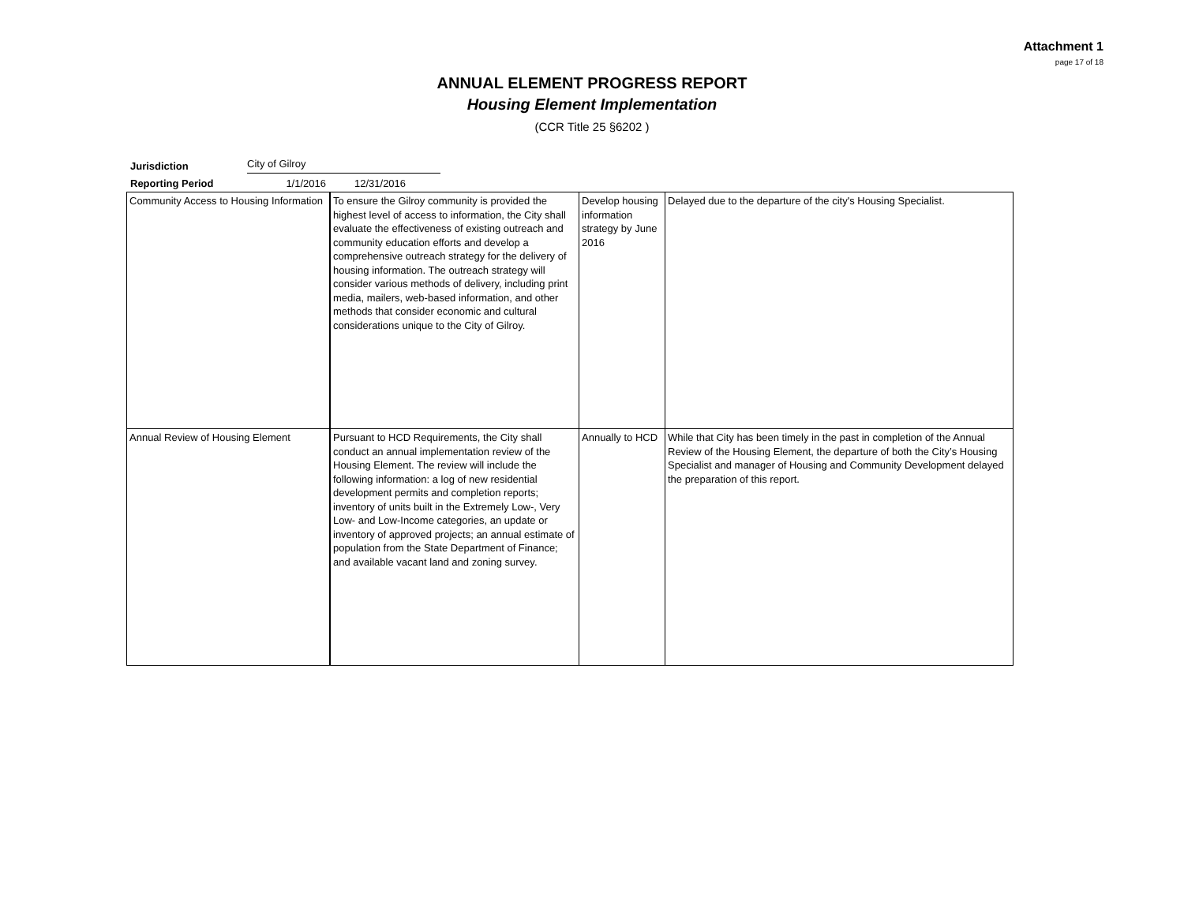Attachment 1
page 17 of 18
ANNUAL ELEMENT PROGRESS REPORT
Housing Element Implementation
(CCR Title 25 §6202 )
Jurisdiction City of Gilroy
Reporting Period 1/1/2016 12/31/2016
| Community Access to Housing Information | To ensure the Gilroy community is provided the highest level of access to information, the City shall evaluate the effectiveness of existing outreach and community education efforts and develop a comprehensive outreach strategy for the delivery of housing information. The outreach strategy will consider various methods of delivery, including print media, mailers, web-based information, and other methods that consider economic and cultural considerations unique to the City of Gilroy. | Develop housing information strategy by June 2016 | Delayed due to the departure of the city's Housing Specialist. |
| Annual Review of Housing Element | Pursuant to HCD Requirements, the City shall conduct an annual implementation review of the Housing Element. The review will include the following information: a log of new residential development permits and completion reports; inventory of units built in the Extremely Low-, Very Low- and Low-Income categories, an update or inventory of approved projects; an annual estimate of population from the State Department of Finance; and available vacant land and zoning survey. | Annually to HCD | While that City has been timely in the past in completion of the Annual Review of the Housing Element, the departure of both the City’s Housing Specialist and manager of Housing and Community Development delayed the preparation of this report. |